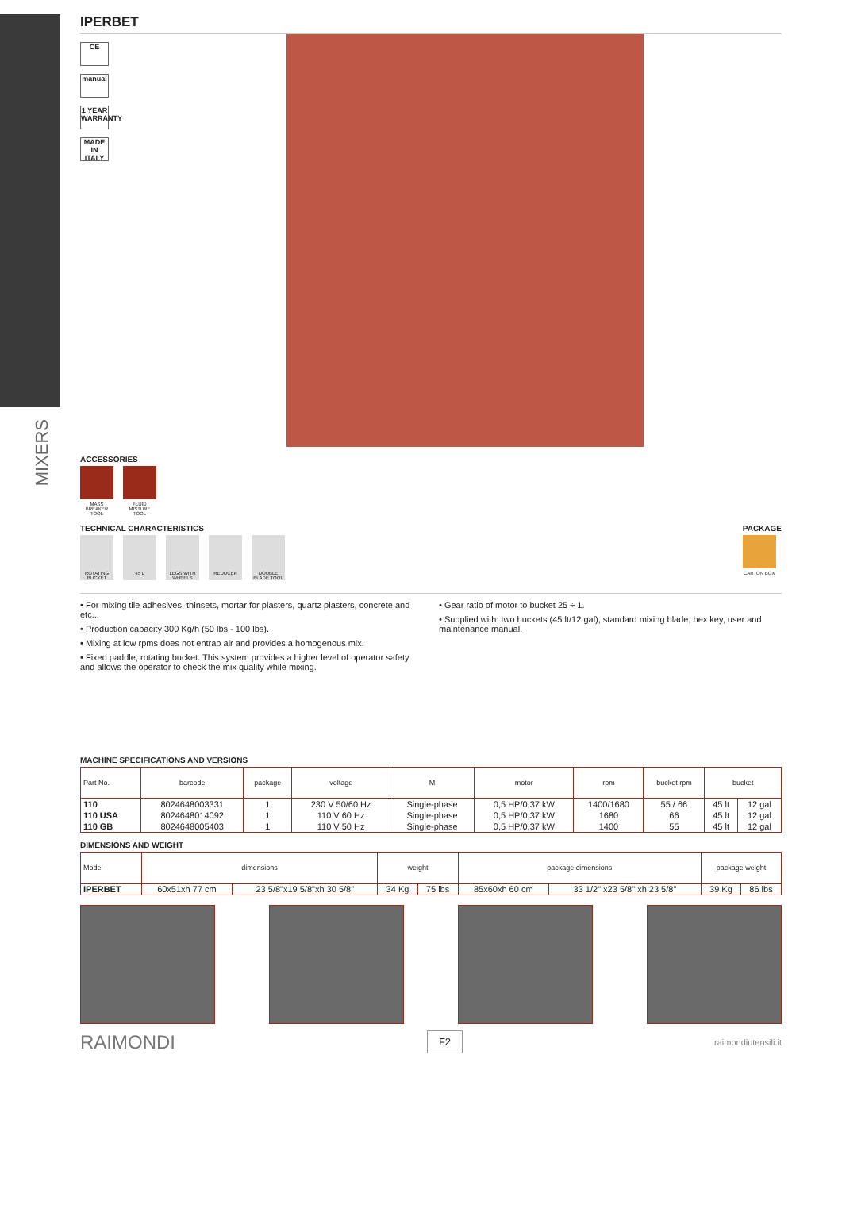MIXERS
IPERBET
CE
manual
1 YEAR WARRANTY
MADE IN ITALY
ACCESSORIES
MASS BREAKER TOOL
FLUID MISTURE TOOL
TECHNICAL CHARACTERISTICS
ROTATING BUCKET
45 L LEGS WITH WHEELS
REDUCER DOUBLE BLADE TOOL
PACKAGE
CARTON BOX
• For mixing tile adhesives, thinsets, mortar for plasters, quartz plasters, concrete and etc...
• Production capacity 300 Kg/h (50 lbs - 100 lbs).
• Mixing at low rpms does not entrap air and provides a homogenous mix.
• Fixed paddle, rotating bucket. This system provides a higher level of operator safety and allows the operator to check the mix quality while mixing.
• Gear ratio of motor to bucket 25 ÷ 1.
• Supplied with: two buckets (45 lt/12 gal), standard mixing blade, hex key, user and maintenance manual.
MACHINE SPECIFICATIONS AND VERSIONS
| Part No. | barcode | package | voltage | M | motor | rpm | bucket rpm | bucket | |
| --- | --- | --- | --- | --- | --- | --- | --- | --- | --- |
| 110 | 8024648003331 | 1 | 230 V 50/60 Hz | Single-phase | 0,5 HP/0,37 kW | 1400/1680 | 55 / 66 | 45 lt | 12 gal |
| 110 USA | 8024648014092 | 1 | 110 V 60 Hz | Single-phase | 0,5 HP/0,37 kW | 1680 | 66 | 45 lt | 12 gal |
| 110 GB | 8024648005403 | 1 | 110 V 50 Hz | Single-phase | 0,5 HP/0,37 kW | 1400 | 55 | 45 lt | 12 gal |
DIMENSIONS AND WEIGHT
| Model | dimensions | | weight | | package dimensions | | package weight | |
| --- | --- | --- | --- | --- | --- | --- | --- | --- |
| IPERBET | 60x51xh 77 cm | 23 5/8"x19 5/8"xh 30 5/8" | 34 Kg | 75 lbs | 85x60xh 60 cm | 33 1/2" x23 5/8" xh 23 5/8" | 39 Kg | 86 lbs |
RAIMONDI F2 raimondiutensili.it